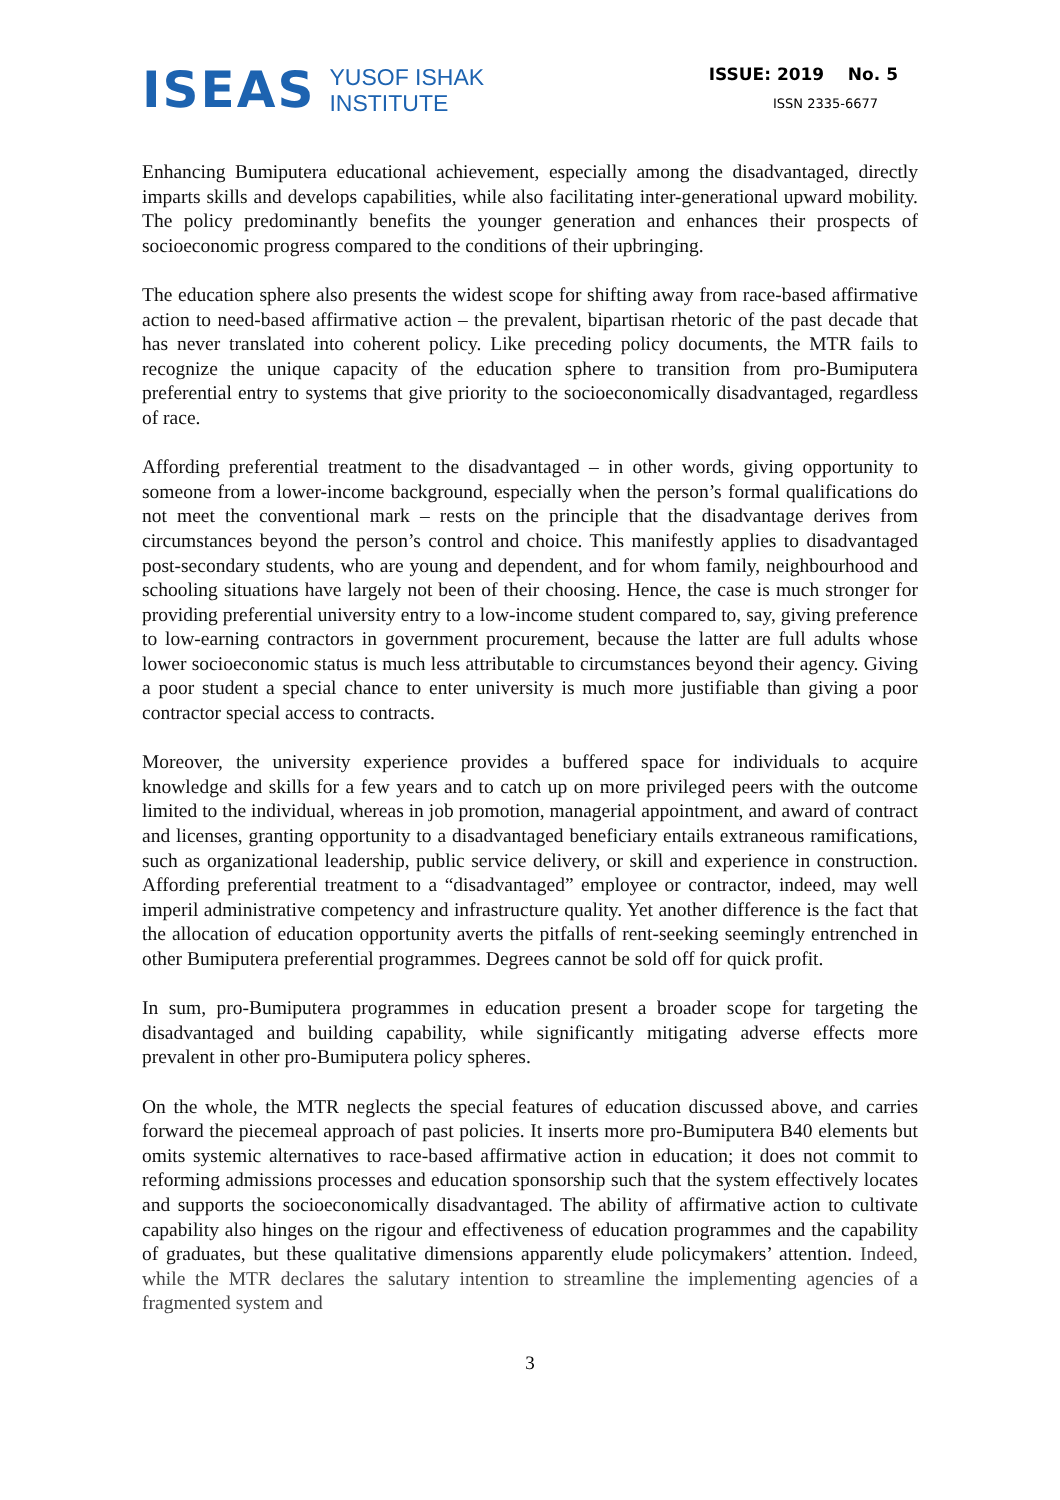ISEAS
YUSOF ISHAK
INSTITUTE
ISSUE: 2019 No. 5
ISSN 2335-6677
Enhancing Bumiputera educational achievement, especially among the disadvantaged, directly imparts skills and develops capabilities, while also facilitating inter-generational upward mobility. The policy predominantly benefits the younger generation and enhances their prospects of socioeconomic progress compared to the conditions of their upbringing.
The education sphere also presents the widest scope for shifting away from race-based affirmative action to need-based affirmative action – the prevalent, bipartisan rhetoric of the past decade that has never translated into coherent policy. Like preceding policy documents, the MTR fails to recognize the unique capacity of the education sphere to transition from pro-Bumiputera preferential entry to systems that give priority to the socioeconomically disadvantaged, regardless of race.
Affording preferential treatment to the disadvantaged – in other words, giving opportunity to someone from a lower-income background, especially when the person’s formal qualifications do not meet the conventional mark – rests on the principle that the disadvantage derives from circumstances beyond the person’s control and choice. This manifestly applies to disadvantaged post-secondary students, who are young and dependent, and for whom family, neighbourhood and schooling situations have largely not been of their choosing. Hence, the case is much stronger for providing preferential university entry to a low-income student compared to, say, giving preference to low-earning contractors in government procurement, because the latter are full adults whose lower socioeconomic status is much less attributable to circumstances beyond their agency. Giving a poor student a special chance to enter university is much more justifiable than giving a poor contractor special access to contracts.
Moreover, the university experience provides a buffered space for individuals to acquire knowledge and skills for a few years and to catch up on more privileged peers with the outcome limited to the individual, whereas in job promotion, managerial appointment, and award of contract and licenses, granting opportunity to a disadvantaged beneficiary entails extraneous ramifications, such as organizational leadership, public service delivery, or skill and experience in construction. Affording preferential treatment to a “disadvantaged” employee or contractor, indeed, may well imperil administrative competency and infrastructure quality. Yet another difference is the fact that the allocation of education opportunity averts the pitfalls of rent-seeking seemingly entrenched in other Bumiputera preferential programmes. Degrees cannot be sold off for quick profit.
In sum, pro-Bumiputera programmes in education present a broader scope for targeting the disadvantaged and building capability, while significantly mitigating adverse effects more prevalent in other pro-Bumiputera policy spheres.
On the whole, the MTR neglects the special features of education discussed above, and carries forward the piecemeal approach of past policies. It inserts more pro-Bumiputera B40 elements but omits systemic alternatives to race-based affirmative action in education; it does not commit to reforming admissions processes and education sponsorship such that the system effectively locates and supports the socioeconomically disadvantaged. The ability of affirmative action to cultivate capability also hinges on the rigour and effectiveness of education programmes and the capability of graduates, but these qualitative dimensions apparently elude policymakers’ attention. Indeed, while the MTR declares the salutary intention to streamline the implementing agencies of a fragmented system and
3